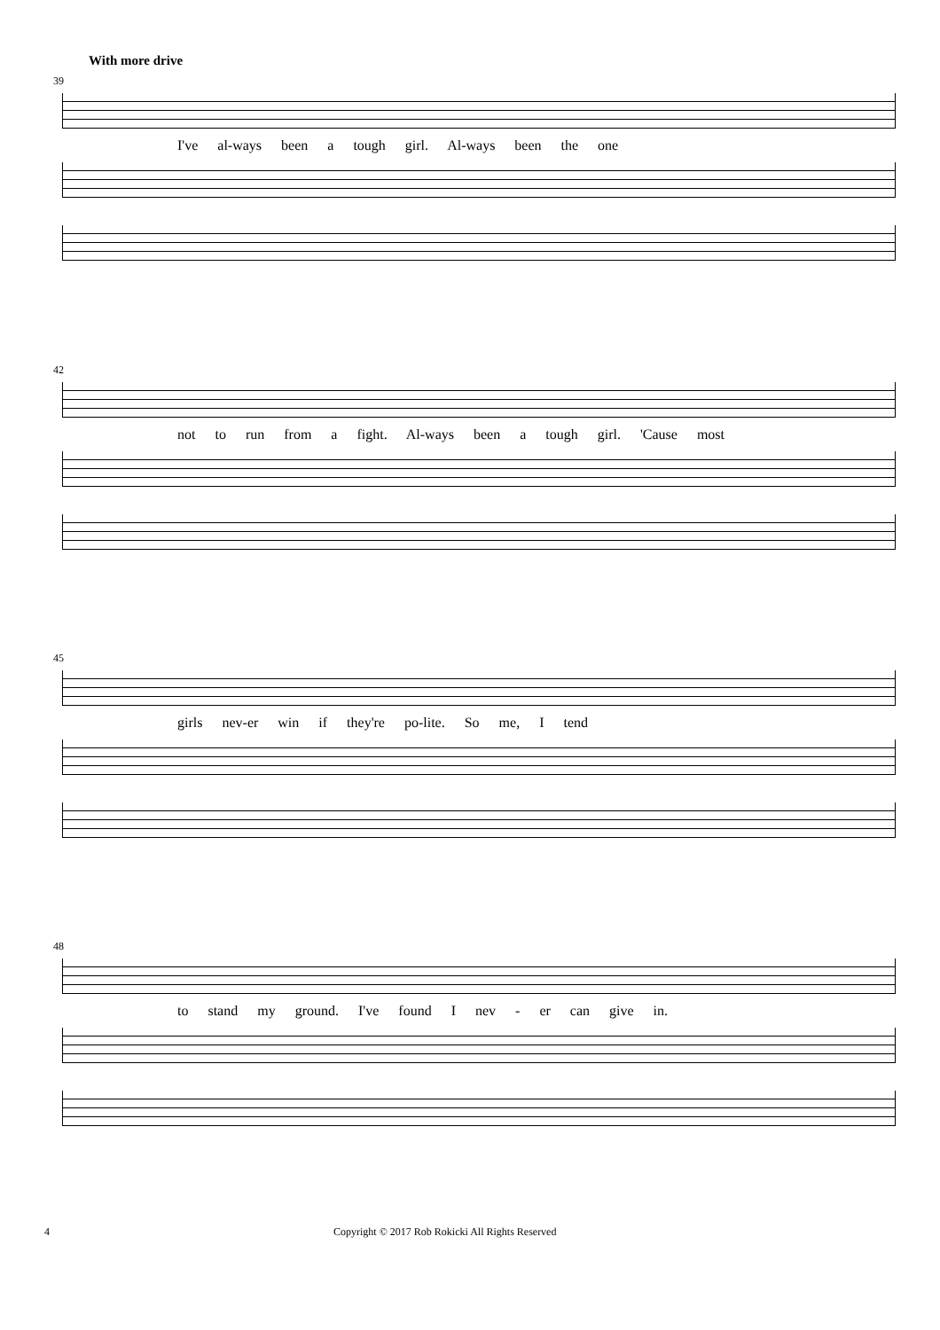With more drive
39
I've al-ways been a tough girl. Al-ways been the one
42
not to run from a fight. Al-ways been a tough girl. 'Cause most
45
girls nev-er win if they're po-lite. So me, I tend
48
to stand my ground. I've found I nev - er can give in.
4 Copyright © 2017 Rob Rokicki All Rights Reserved